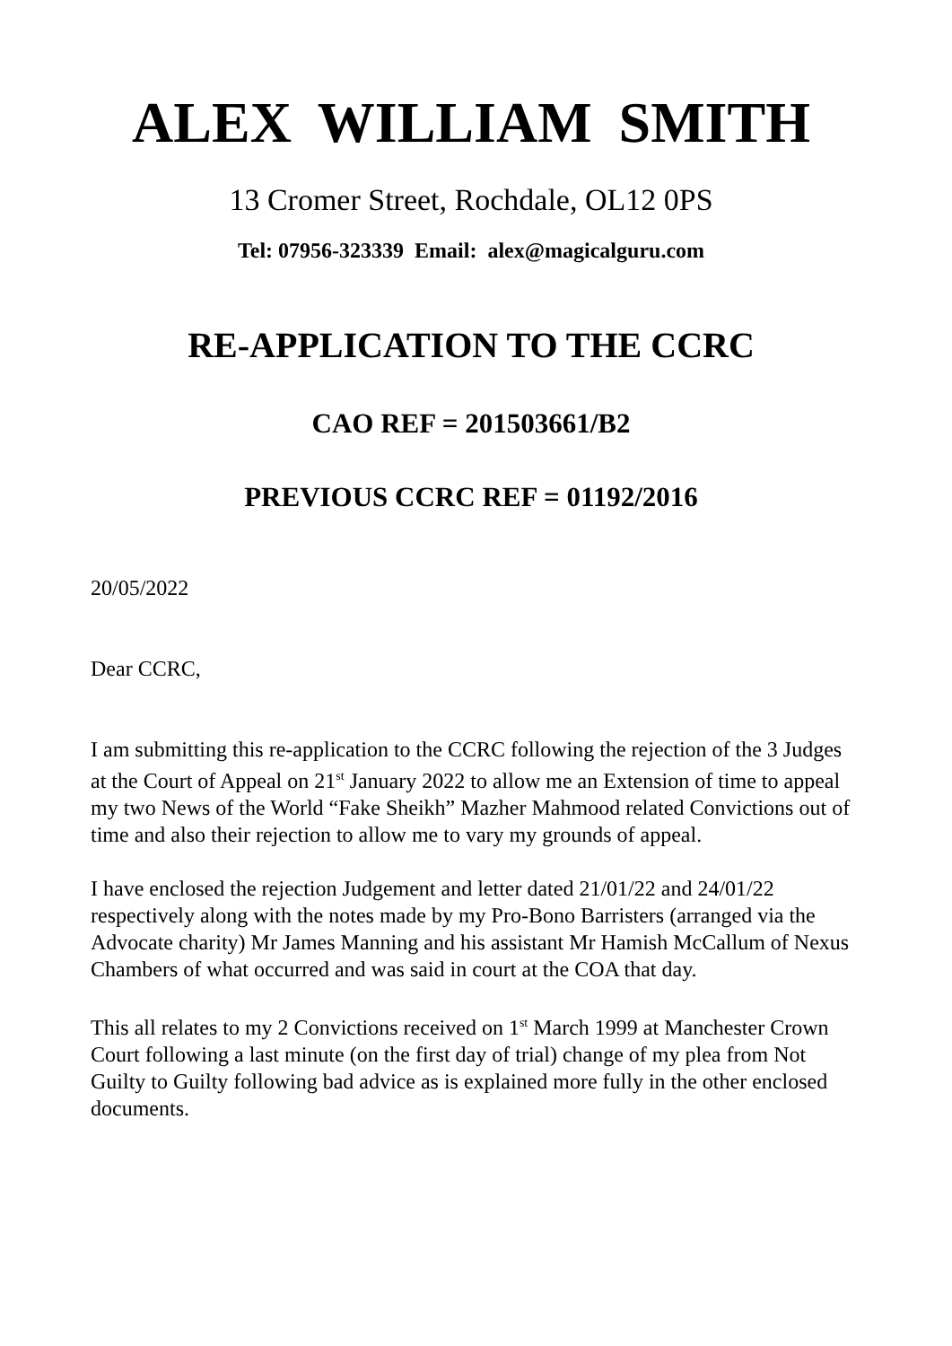ALEX WILLIAM SMITH
13 Cromer Street, Rochdale, OL12 0PS
Tel: 07956-323339 Email: alex@magicalguru.com
RE-APPLICATION TO THE CCRC
CAO REF = 201503661/B2
PREVIOUS CCRC REF = 01192/2016
20/05/2022
Dear CCRC,
I am submitting this re-application to the CCRC following the rejection of the 3 Judges at the Court of Appeal on 21<sup>st</sup> January 2022 to allow me an Extension of time to appeal my two News of the World “Fake Sheikh” Mazher Mahmood related Convictions out of time and also their rejection to allow me to vary my grounds of appeal.
I have enclosed the rejection Judgement and letter dated 21/01/22 and 24/01/22 respectively along with the notes made by my Pro-Bono Barristers (arranged via the Advocate charity) Mr James Manning and his assistant Mr Hamish McCallum of Nexus Chambers of what occurred and was said in court at the COA that day.
This all relates to my 2 Convictions received on 1<sup>st</sup> March 1999 at Manchester Crown Court following a last minute (on the first day of trial) change of my plea from Not Guilty to Guilty following bad advice as is explained more fully in the other enclosed documents.